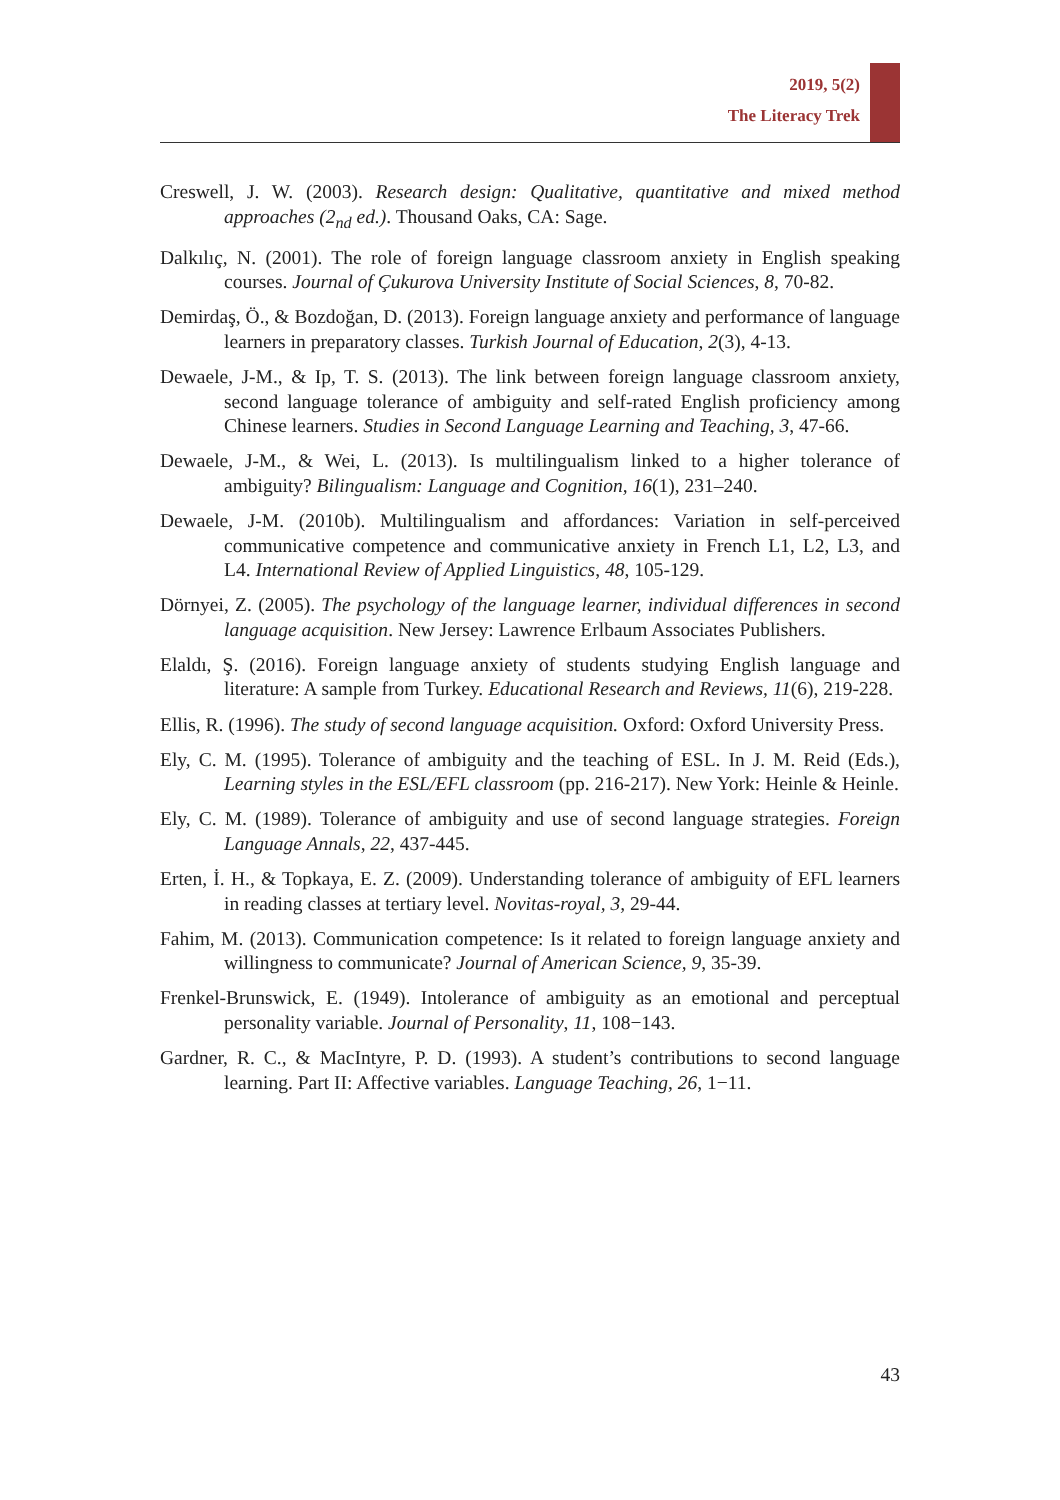2019, 5(2)
The Literacy Trek
Creswell, J. W. (2003). Research design: Qualitative, quantitative and mixed method approaches (2<sub>nd</sub> ed.). Thousand Oaks, CA: Sage.
Dalkılıç, N. (2001). The role of foreign language classroom anxiety in English speaking courses. Journal of Çukurova University Institute of Social Sciences, 8, 70-82.
Demirdaş, Ö., & Bozdoğan, D. (2013). Foreign language anxiety and performance of language learners in preparatory classes. Turkish Journal of Education, 2(3), 4-13.
Dewaele, J-M., & Ip, T. S. (2013). The link between foreign language classroom anxiety, second language tolerance of ambiguity and self-rated English proficiency among Chinese learners. Studies in Second Language Learning and Teaching, 3, 47-66.
Dewaele, J-M., & Wei, L. (2013). Is multilingualism linked to a higher tolerance of ambiguity? Bilingualism: Language and Cognition, 16(1), 231–240.
Dewaele, J-M. (2010b). Multilingualism and affordances: Variation in self-perceived communicative competence and communicative anxiety in French L1, L2, L3, and L4. International Review of Applied Linguistics, 48, 105-129.
Dörnyei, Z. (2005). The psychology of the language learner, individual differences in second language acquisition. New Jersey: Lawrence Erlbaum Associates Publishers.
Elaldı, Ş. (2016). Foreign language anxiety of students studying English language and literature: A sample from Turkey. Educational Research and Reviews, 11(6), 219-228.
Ellis, R. (1996). The study of second language acquisition. Oxford: Oxford University Press.
Ely, C. M. (1995). Tolerance of ambiguity and the teaching of ESL. In J. M. Reid (Eds.), Learning styles in the ESL/EFL classroom (pp. 216-217). New York: Heinle & Heinle.
Ely, C. M. (1989). Tolerance of ambiguity and use of second language strategies. Foreign Language Annals, 22, 437-445.
Erten, İ. H., & Topkaya, E. Z. (2009). Understanding tolerance of ambiguity of EFL learners in reading classes at tertiary level. Novitas-royal, 3, 29-44.
Fahim, M. (2013). Communication competence: Is it related to foreign language anxiety and willingness to communicate? Journal of American Science, 9, 35-39.
Frenkel-Brunswick, E. (1949). Intolerance of ambiguity as an emotional and perceptual personality variable. Journal of Personality, 11, 108−143.
Gardner, R. C., & MacIntyre, P. D. (1993). A student’s contributions to second language learning. Part II: Affective variables. Language Teaching, 26, 1−11.
43